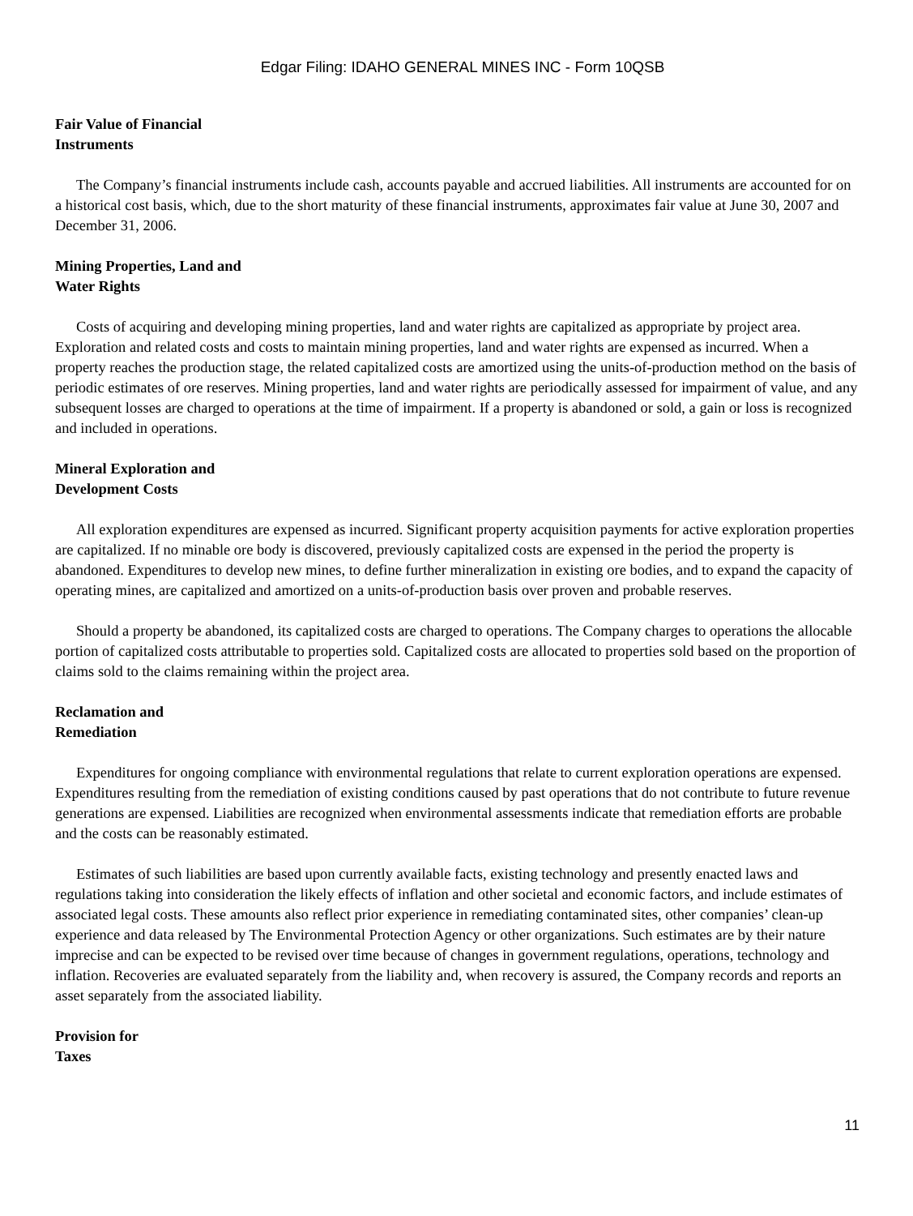Edgar Filing: IDAHO GENERAL MINES INC - Form 10QSB
Fair Value of Financial
Instruments
The Company’s financial instruments include cash, accounts payable and accrued liabilities. All instruments are accounted for on a historical cost basis, which, due to the short maturity of these financial instruments, approximates fair value at June 30, 2007 and December 31, 2006.
Mining Properties, Land and
Water Rights
Costs of acquiring and developing mining properties, land and water rights are capitalized as appropriate by project area. Exploration and related costs and costs to maintain mining properties, land and water rights are expensed as incurred. When a property reaches the production stage, the related capitalized costs are amortized using the units-of-production method on the basis of periodic estimates of ore reserves. Mining properties, land and water rights are periodically assessed for impairment of value, and any subsequent losses are charged to operations at the time of impairment. If a property is abandoned or sold, a gain or loss is recognized and included in operations.
Mineral Exploration and
Development Costs
All exploration expenditures are expensed as incurred. Significant property acquisition payments for active exploration properties are capitalized. If no minable ore body is discovered, previously capitalized costs are expensed in the period the property is abandoned. Expenditures to develop new mines, to define further mineralization in existing ore bodies, and to expand the capacity of operating mines, are capitalized and amortized on a units-of-production basis over proven and probable reserves.
Should a property be abandoned, its capitalized costs are charged to operations. The Company charges to operations the allocable portion of capitalized costs attributable to properties sold. Capitalized costs are allocated to properties sold based on the proportion of claims sold to the claims remaining within the project area.
Reclamation and
Remediation
Expenditures for ongoing compliance with environmental regulations that relate to current exploration operations are expensed. Expenditures resulting from the remediation of existing conditions caused by past operations that do not contribute to future revenue generations are expensed. Liabilities are recognized when environmental assessments indicate that remediation efforts are probable and the costs can be reasonably estimated.
Estimates of such liabilities are based upon currently available facts, existing technology and presently enacted laws and regulations taking into consideration the likely effects of inflation and other societal and economic factors, and include estimates of associated legal costs. These amounts also reflect prior experience in remediating contaminated sites, other companies’ clean-up experience and data released by The Environmental Protection Agency or other organizations. Such estimates are by their nature imprecise and can be expected to be revised over time because of changes in government regulations, operations, technology and inflation. Recoveries are evaluated separately from the liability and, when recovery is assured, the Company records and reports an asset separately from the associated liability.
Provision for
Taxes
11